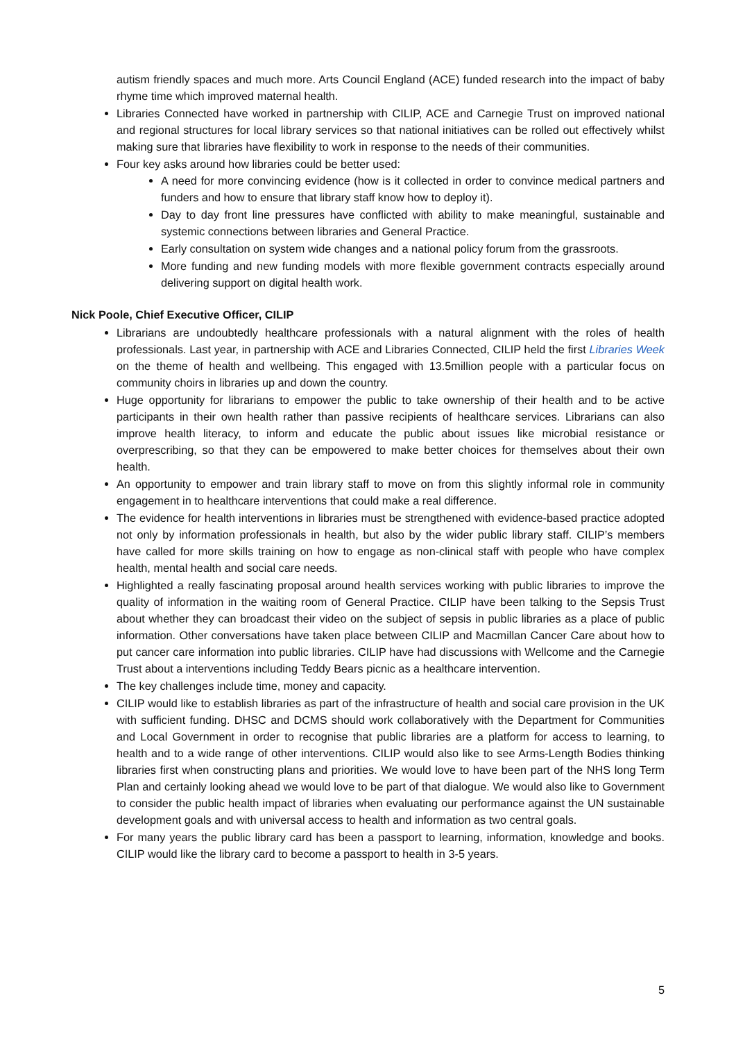autism friendly spaces and much more. Arts Council England (ACE) funded research into the impact of baby rhyme time which improved maternal health.
Libraries Connected have worked in partnership with CILIP, ACE and Carnegie Trust on improved national and regional structures for local library services so that national initiatives can be rolled out effectively whilst making sure that libraries have flexibility to work in response to the needs of their communities.
Four key asks around how libraries could be better used:
A need for more convincing evidence (how is it collected in order to convince medical partners and funders and how to ensure that library staff know how to deploy it).
Day to day front line pressures have conflicted with ability to make meaningful, sustainable and systemic connections between libraries and General Practice.
Early consultation on system wide changes and a national policy forum from the grassroots.
More funding and new funding models with more flexible government contracts especially around delivering support on digital health work.
Nick Poole, Chief Executive Officer, CILIP
Librarians are undoubtedly healthcare professionals with a natural alignment with the roles of health professionals. Last year, in partnership with ACE and Libraries Connected, CILIP held the first Libraries Week on the theme of health and wellbeing. This engaged with 13.5million people with a particular focus on community choirs in libraries up and down the country.
Huge opportunity for librarians to empower the public to take ownership of their health and to be active participants in their own health rather than passive recipients of healthcare services. Librarians can also improve health literacy, to inform and educate the public about issues like microbial resistance or overprescribing, so that they can be empowered to make better choices for themselves about their own health.
An opportunity to empower and train library staff to move on from this slightly informal role in community engagement in to healthcare interventions that could make a real difference.
The evidence for health interventions in libraries must be strengthened with evidence-based practice adopted not only by information professionals in health, but also by the wider public library staff. CILIP’s members have called for more skills training on how to engage as non-clinical staff with people who have complex health, mental health and social care needs.
Highlighted a really fascinating proposal around health services working with public libraries to improve the quality of information in the waiting room of General Practice. CILIP have been talking to the Sepsis Trust about whether they can broadcast their video on the subject of sepsis in public libraries as a place of public information. Other conversations have taken place between CILIP and Macmillan Cancer Care about how to put cancer care information into public libraries. CILIP have had discussions with Wellcome and the Carnegie Trust about a interventions including Teddy Bears picnic as a healthcare intervention.
The key challenges include time, money and capacity.
CILIP would like to establish libraries as part of the infrastructure of health and social care provision in the UK with sufficient funding. DHSC and DCMS should work collaboratively with the Department for Communities and Local Government in order to recognise that public libraries are a platform for access to learning, to health and to a wide range of other interventions. CILIP would also like to see Arms-Length Bodies thinking libraries first when constructing plans and priorities. We would love to have been part of the NHS long Term Plan and certainly looking ahead we would love to be part of that dialogue. We would also like to Government to consider the public health impact of libraries when evaluating our performance against the UN sustainable development goals and with universal access to health and information as two central goals.
For many years the public library card has been a passport to learning, information, knowledge and books. CILIP would like the library card to become a passport to health in 3-5 years.
5